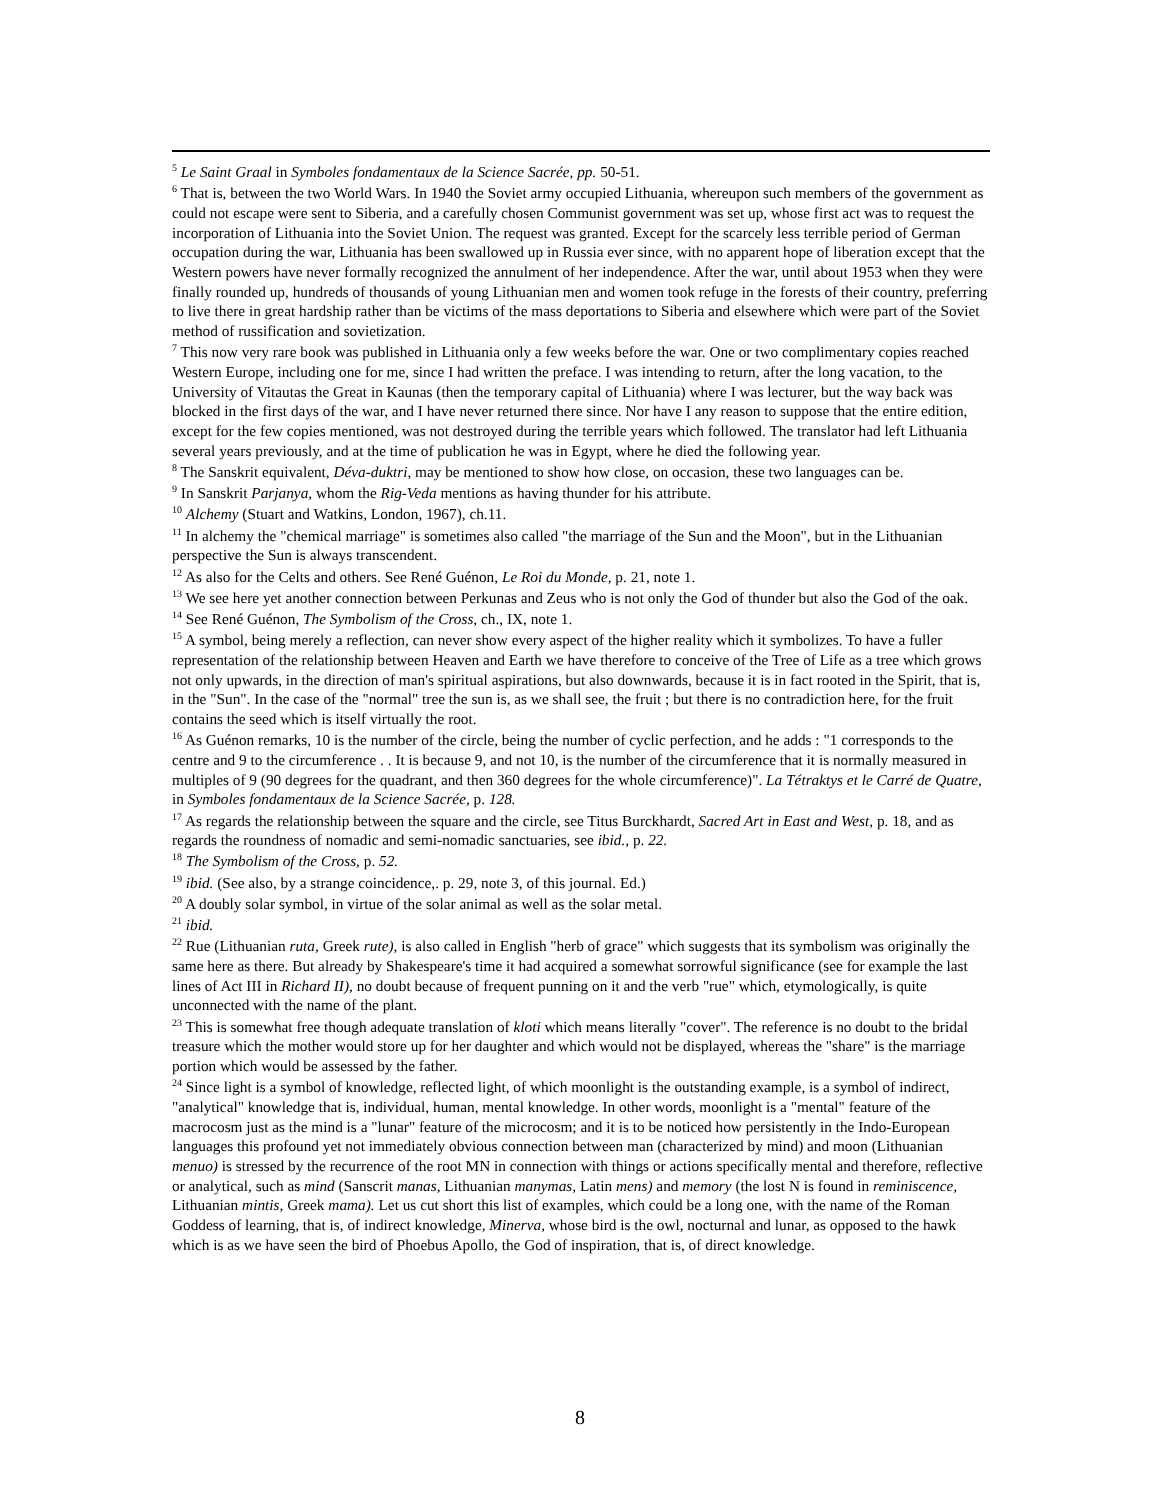<sup>5</sup> Le Saint Graal in Symboles fondamentaux de la Science Sacrée, pp. 50-51.
<sup>6</sup> That is, between the two World Wars. In 1940 the Soviet army occupied Lithuania, whereupon such members of the government as could not escape were sent to Siberia, and a carefully chosen Communist government was set up, whose first act was to request the incorporation of Lithuania into the Soviet Union. The request was granted. Except for the scarcely less terrible period of German occupation during the war, Lithuania has been swallowed up in Russia ever since, with no apparent hope of liberation except that the Western powers have never formally recognized the annulment of her independence. After the war, until about 1953 when they were finally rounded up, hundreds of thousands of young Lithuanian men and women took refuge in the forests of their country, preferring to live there in great hardship rather than be victims of the mass deportations to Siberia and elsewhere which were part of the Soviet method of russification and sovietization.
<sup>7</sup> This now very rare book was published in Lithuania only a few weeks before the war. One or two complimentary copies reached Western Europe, including one for me, since I had written the preface. I was intending to return, after the long vacation, to the University of Vitautas the Great in Kaunas (then the temporary capital of Lithuania) where I was lecturer, but the way back was blocked in the first days of the war, and I have never returned there since. Nor have I any reason to suppose that the entire edition, except for the few copies mentioned, was not destroyed during the terrible years which followed. The translator had left Lithuania several years previously, and at the time of publication he was in Egypt, where he died the following year.
<sup>8</sup> The Sanskrit equivalent, Déva-duktri, may be mentioned to show how close, on occasion, these two languages can be.
<sup>9</sup> In Sanskrit Parjanya, whom the Rig-Veda mentions as having thunder for his attribute.
<sup>10</sup> Alchemy (Stuart and Watkins, London, 1967), ch.11.
<sup>11</sup> In alchemy the "chemical marriage" is sometimes also called "the marriage of the Sun and the Moon", but in the Lithuanian perspective the Sun is always transcendent.
<sup>12</sup> As also for the Celts and others. See René Guénon, Le Roi du Monde, p. 21, note 1.
<sup>13</sup> We see here yet another connection between Perkunas and Zeus who is not only the God of thunder but also the God of the oak.
<sup>14</sup> See René Guénon, The Symbolism of the Cross, ch., IX, note 1.
<sup>15</sup> A symbol, being merely a reflection, can never show every aspect of the higher reality which it symbolizes. To have a fuller representation of the relationship between Heaven and Earth we have therefore to conceive of the Tree of Life as a tree which grows not only upwards, in the direction of man's spiritual aspirations, but also downwards, because it is in fact rooted in the Spirit, that is, in the "Sun". In the case of the "normal" tree the sun is, as we shall see, the fruit ; but there is no contradiction here, for the fruit contains the seed which is itself virtually the root.
<sup>16</sup> As Guénon remarks, 10 is the number of the circle, being the number of cyclic perfection, and he adds : "1 corresponds to the centre and 9 to the circumference . . It is because 9, and not 10, is the number of the circumference that it is normally measured in multiples of 9 (90 degrees for the quadrant, and then 360 degrees for the whole circumference)". La Tétraktys et le Carré de Quatre, in Symboles fondamentaux de la Science Sacrée, p. 128.
<sup>17</sup> As regards the relationship between the square and the circle, see Titus Burckhardt, Sacred Art in East and West, p. 18, and as regards the roundness of nomadic and semi-nomadic sanctuaries, see ibid., p. 22.
<sup>18</sup> The Symbolism of the Cross, p. 52.
<sup>19</sup> ibid. (See also, by a strange coincidence,. p. 29, note 3, of this journal. Ed.)
<sup>20</sup> A doubly solar symbol, in virtue of the solar animal as well as the solar metal.
<sup>21</sup> ibid.
<sup>22</sup> Rue (Lithuanian ruta, Greek rute), is also called in English "herb of grace" which suggests that its symbolism was originally the same here as there. But already by Shakespeare's time it had acquired a somewhat sorrowful significance (see for example the last lines of Act III in Richard II), no doubt because of frequent punning on it and the verb "rue" which, etymologically, is quite unconnected with the name of the plant.
<sup>23</sup> This is somewhat free though adequate translation of kloti which means literally "cover". The reference is no doubt to the bridal treasure which the mother would store up for her daughter and which would not be displayed, whereas the "share" is the marriage portion which would be assessed by the father.
<sup>24</sup> Since light is a symbol of knowledge, reflected light, of which moonlight is the outstanding example, is a symbol of indirect, "analytical" knowledge that is, individual, human, mental knowledge. In other words, moonlight is a "mental" feature of the macrocosm just as the mind is a "lunar" feature of the microcosm; and it is to be noticed how persistently in the Indo-European languages this profound yet not immediately obvious connection between man (characterized by mind) and moon (Lithuanian menuo) is stressed by the recurrence of the root MN in connection with things or actions specifically mental and therefore, reflective or analytical, such as mind (Sanscrit manas, Lithuanian manymas, Latin mens) and memory (the lost N is found in reminiscence, Lithuanian mintis, Greek mama). Let us cut short this list of examples, which could be a long one, with the name of the Roman Goddess of learning, that is, of indirect knowledge, Minerva, whose bird is the owl, nocturnal and lunar, as opposed to the hawk which is as we have seen the bird of Phoebus Apollo, the God of inspiration, that is, of direct knowledge.
8